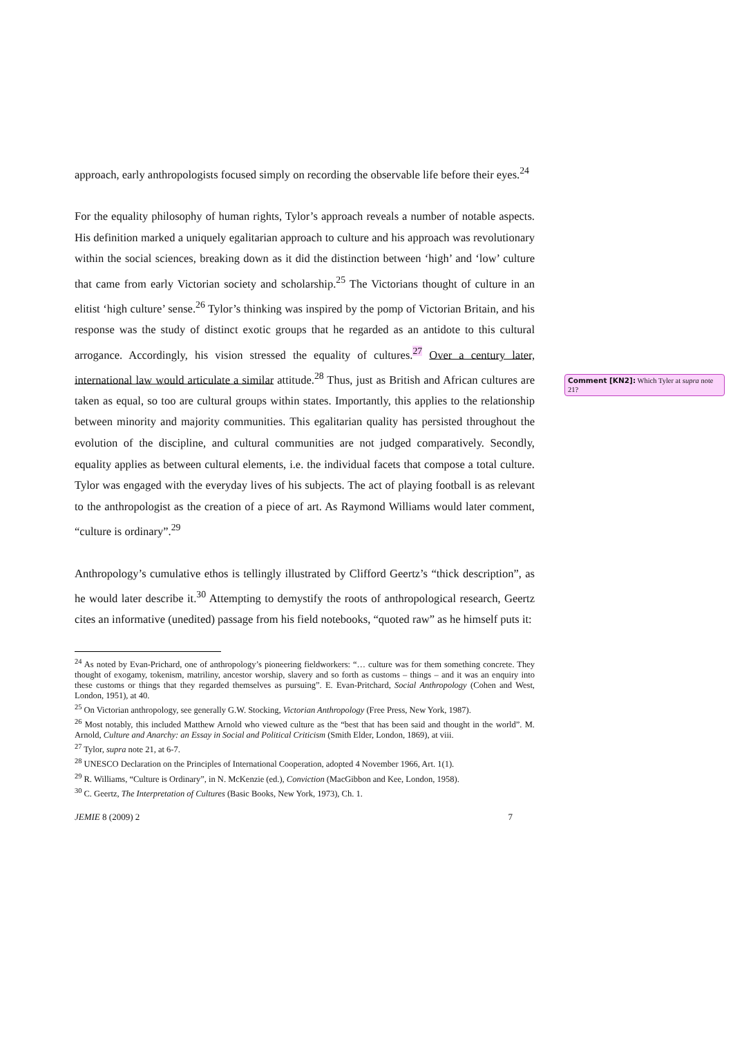approach, early anthropologists focused simply on recording the observable life before their eyes.<sup>24</sup>
For the equality philosophy of human rights, Tylor’s approach reveals a number of notable aspects. His definition marked a uniquely egalitarian approach to culture and his approach was revolutionary within the social sciences, breaking down as it did the distinction between ‘high’ and ‘low’ culture that came from early Victorian society and scholarship.<sup>25</sup> The Victorians thought of culture in an elitist ‘high culture’ sense.<sup>26</sup> Tylor’s thinking was inspired by the pomp of Victorian Britain, and his response was the study of distinct exotic groups that he regarded as an antidote to this cultural arrogance. Accordingly, his vision stressed the equality of cultures.<sup>27</sup> Over a century later, international law would articulate a similar attitude.<sup>28</sup> Thus, just as British and African cultures are taken as equal, so too are cultural groups within states. Importantly, this applies to the relationship between minority and majority communities. This egalitarian quality has persisted throughout the evolution of the discipline, and cultural communities are not judged comparatively. Secondly, equality applies as between cultural elements, i.e. the individual facets that compose a total culture. Tylor was engaged with the everyday lives of his subjects. The act of playing football is as relevant to the anthropologist as the creation of a piece of art. As Raymond Williams would later comment, “culture is ordinary”.<sup>29</sup>
Anthropology’s cumulative ethos is tellingly illustrated by Clifford Geertz’s “thick description”, as he would later describe it.<sup>30</sup> Attempting to demystify the roots of anthropological research, Geertz cites an informative (unedited) passage from his field notebooks, “quoted raw” as he himself puts it:
<sup>24</sup> As noted by Evan-Prichard, one of anthropology’s pioneering fieldworkers: “… culture was for them something concrete. They thought of exogamy, tokenism, matriliny, ancestor worship, slavery and so forth as customs – things – and it was an enquiry into these customs or things that they regarded themselves as pursuing”. E. Evan-Pritchard, Social Anthropology (Cohen and West, London, 1951), at 40.
<sup>25</sup> On Victorian anthropology, see generally G.W. Stocking, Victorian Anthropology (Free Press, New York, 1987).
<sup>26</sup> Most notably, this included Matthew Arnold who viewed culture as the “best that has been said and thought in the world”. M. Arnold, Culture and Anarchy: an Essay in Social and Political Criticism (Smith Elder, London, 1869), at viii.
<sup>27</sup> Tylor, supra note 21, at 6-7.
<sup>28</sup> UNESCO Declaration on the Principles of International Cooperation, adopted 4 November 1966, Art. 1(1).
<sup>29</sup> R. Williams, “Culture is Ordinary”, in N. McKenzie (ed.), Conviction (MacGibbon and Kee, London, 1958).
<sup>30</sup> C. Geertz, The Interpretation of Cultures (Basic Books, New York, 1973), Ch. 1.
JEMIE 8 (2009) 2 7
Comment [KN2]: Which Tyler at supra note 21?